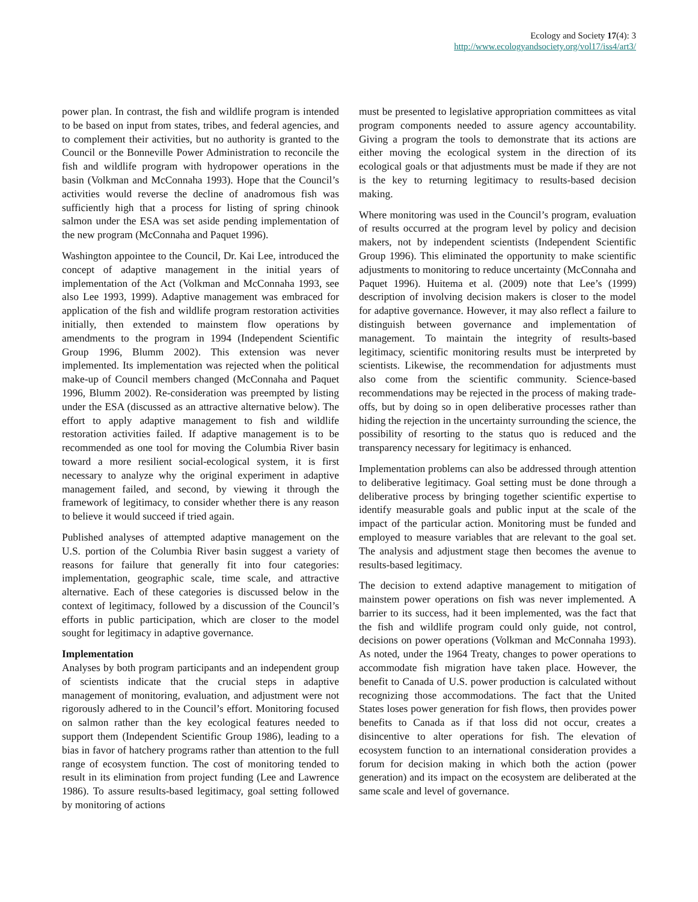Ecology and Society 17(4): 3
http://www.ecologyandsociety.org/vol17/iss4/art3/
power plan. In contrast, the fish and wildlife program is intended to be based on input from states, tribes, and federal agencies, and to complement their activities, but no authority is granted to the Council or the Bonneville Power Administration to reconcile the fish and wildlife program with hydropower operations in the basin (Volkman and McConnaha 1993). Hope that the Council’s activities would reverse the decline of anadromous fish was sufficiently high that a process for listing of spring chinook salmon under the ESA was set aside pending implementation of the new program (McConnaha and Paquet 1996).
Washington appointee to the Council, Dr. Kai Lee, introduced the concept of adaptive management in the initial years of implementation of the Act (Volkman and McConnaha 1993, see also Lee 1993, 1999). Adaptive management was embraced for application of the fish and wildlife program restoration activities initially, then extended to mainstem flow operations by amendments to the program in 1994 (Independent Scientific Group 1996, Blumm 2002). This extension was never implemented. Its implementation was rejected when the political make-up of Council members changed (McConnaha and Paquet 1996, Blumm 2002). Re-consideration was preempted by listing under the ESA (discussed as an attractive alternative below). The effort to apply adaptive management to fish and wildlife restoration activities failed. If adaptive management is to be recommended as one tool for moving the Columbia River basin toward a more resilient social-ecological system, it is first necessary to analyze why the original experiment in adaptive management failed, and second, by viewing it through the framework of legitimacy, to consider whether there is any reason to believe it would succeed if tried again.
Published analyses of attempted adaptive management on the U.S. portion of the Columbia River basin suggest a variety of reasons for failure that generally fit into four categories: implementation, geographic scale, time scale, and attractive alternative. Each of these categories is discussed below in the context of legitimacy, followed by a discussion of the Council’s efforts in public participation, which are closer to the model sought for legitimacy in adaptive governance.
Implementation
Analyses by both program participants and an independent group of scientists indicate that the crucial steps in adaptive management of monitoring, evaluation, and adjustment were not rigorously adhered to in the Council’s effort. Monitoring focused on salmon rather than the key ecological features needed to support them (Independent Scientific Group 1986), leading to a bias in favor of hatchery programs rather than attention to the full range of ecosystem function. The cost of monitoring tended to result in its elimination from project funding (Lee and Lawrence 1986). To assure results-based legitimacy, goal setting followed by monitoring of actions
must be presented to legislative appropriation committees as vital program components needed to assure agency accountability. Giving a program the tools to demonstrate that its actions are either moving the ecological system in the direction of its ecological goals or that adjustments must be made if they are not is the key to returning legitimacy to results-based decision making.
Where monitoring was used in the Council’s program, evaluation of results occurred at the program level by policy and decision makers, not by independent scientists (Independent Scientific Group 1996). This eliminated the opportunity to make scientific adjustments to monitoring to reduce uncertainty (McConnaha and Paquet 1996). Huitema et al. (2009) note that Lee’s (1999) description of involving decision makers is closer to the model for adaptive governance. However, it may also reflect a failure to distinguish between governance and implementation of management. To maintain the integrity of results-based legitimacy, scientific monitoring results must be interpreted by scientists. Likewise, the recommendation for adjustments must also come from the scientific community. Science-based recommendations may be rejected in the process of making trade-offs, but by doing so in open deliberative processes rather than hiding the rejection in the uncertainty surrounding the science, the possibility of resorting to the status quo is reduced and the transparency necessary for legitimacy is enhanced.
Implementation problems can also be addressed through attention to deliberative legitimacy. Goal setting must be done through a deliberative process by bringing together scientific expertise to identify measurable goals and public input at the scale of the impact of the particular action. Monitoring must be funded and employed to measure variables that are relevant to the goal set. The analysis and adjustment stage then becomes the avenue to results-based legitimacy.
The decision to extend adaptive management to mitigation of mainstem power operations on fish was never implemented. A barrier to its success, had it been implemented, was the fact that the fish and wildlife program could only guide, not control, decisions on power operations (Volkman and McConnaha 1993). As noted, under the 1964 Treaty, changes to power operations to accommodate fish migration have taken place. However, the benefit to Canada of U.S. power production is calculated without recognizing those accommodations. The fact that the United States loses power generation for fish flows, then provides power benefits to Canada as if that loss did not occur, creates a disincentive to alter operations for fish. The elevation of ecosystem function to an international consideration provides a forum for decision making in which both the action (power generation) and its impact on the ecosystem are deliberated at the same scale and level of governance.